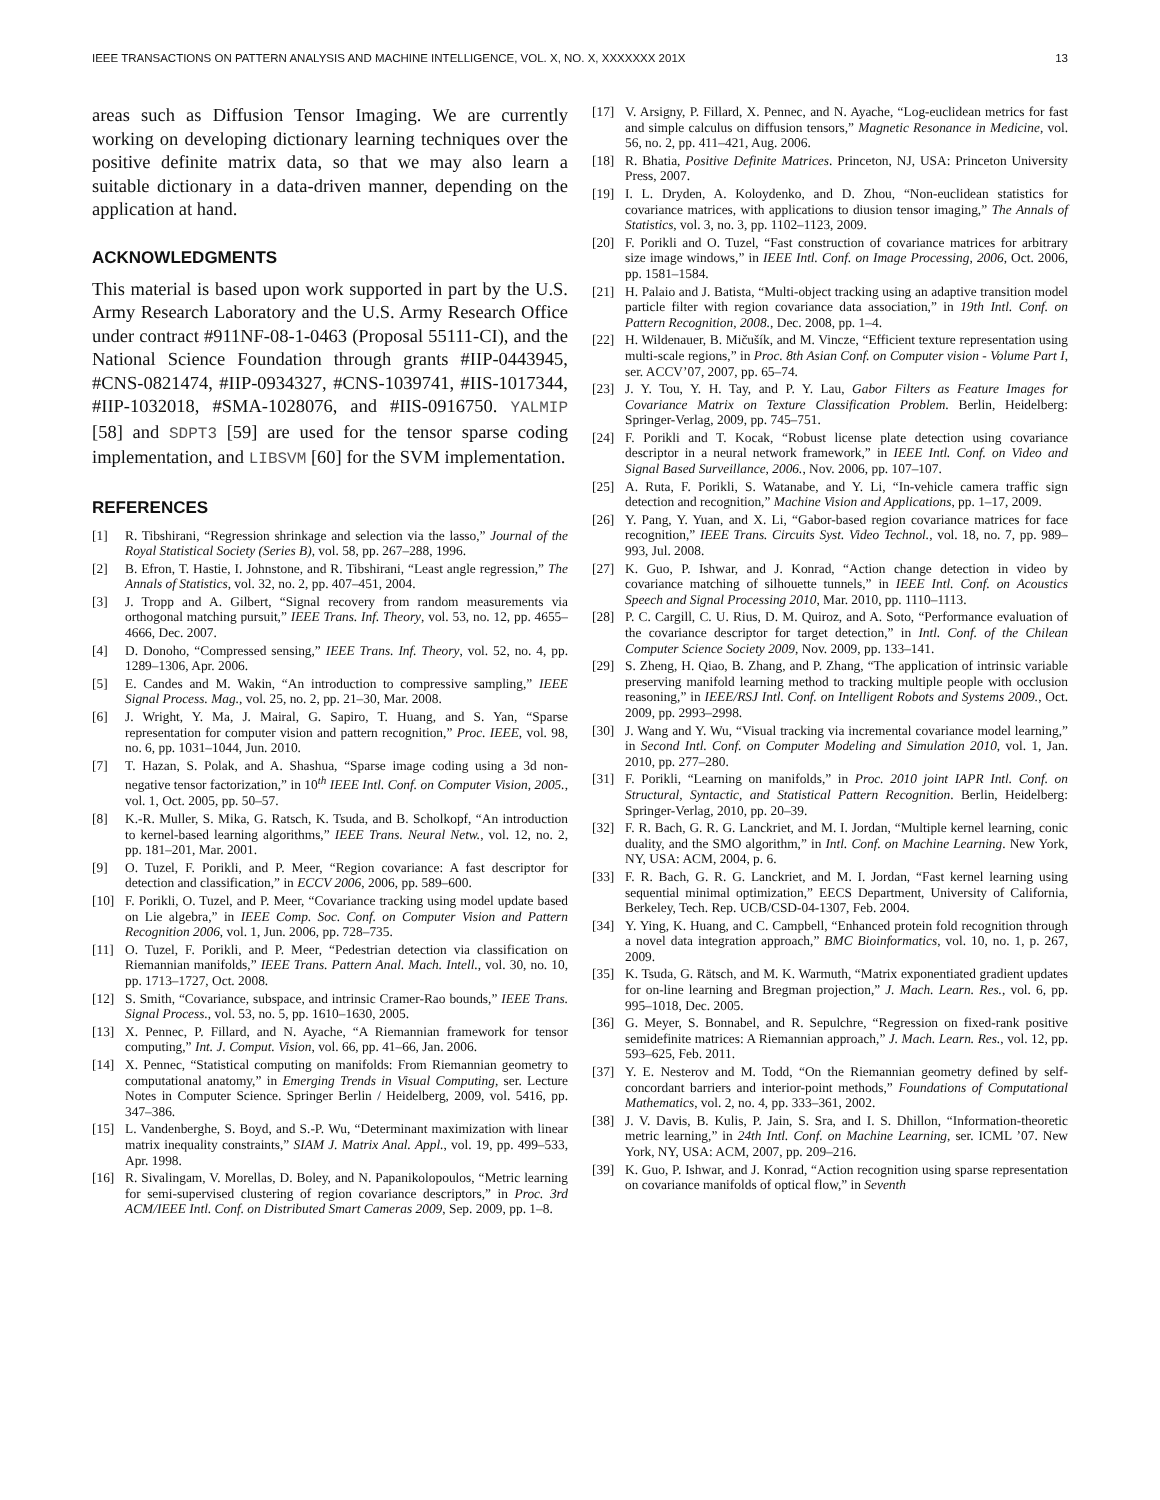IEEE TRANSACTIONS ON PATTERN ANALYSIS AND MACHINE INTELLIGENCE, VOL. X, NO. X, XXXXXXX 201X 13
areas such as Diffusion Tensor Imaging. We are currently working on developing dictionary learning techniques over the positive definite matrix data, so that we may also learn a suitable dictionary in a data-driven manner, depending on the application at hand.
ACKNOWLEDGMENTS
This material is based upon work supported in part by the U.S. Army Research Laboratory and the U.S. Army Research Office under contract #911NF-08-1-0463 (Proposal 55111-CI), and the National Science Foundation through grants #IIP-0443945, #CNS-0821474, #IIP-0934327, #CNS-1039741, #IIS-1017344, #IIP-1032018, #SMA-1028076, and #IIS-0916750. YALMIP [58] and SDPT3 [59] are used for the tensor sparse coding implementation, and LIBSVM [60] for the SVM implementation.
REFERENCES
[1] R. Tibshirani, “Regression shrinkage and selection via the lasso,” Journal of the Royal Statistical Society (Series B), vol. 58, pp. 267–288, 1996.
[2] B. Efron, T. Hastie, I. Johnstone, and R. Tibshirani, “Least angle regression,” The Annals of Statistics, vol. 32, no. 2, pp. 407–451, 2004.
[3] J. Tropp and A. Gilbert, “Signal recovery from random measurements via orthogonal matching pursuit,” IEEE Trans. Inf. Theory, vol. 53, no. 12, pp. 4655–4666, Dec. 2007.
[4] D. Donoho, “Compressed sensing,” IEEE Trans. Inf. Theory, vol. 52, no. 4, pp. 1289–1306, Apr. 2006.
[5] E. Candes and M. Wakin, “An introduction to compressive sampling,” IEEE Signal Process. Mag., vol. 25, no. 2, pp. 21–30, Mar. 2008.
[6] J. Wright, Y. Ma, J. Mairal, G. Sapiro, T. Huang, and S. Yan, “Sparse representation for computer vision and pattern recognition,” Proc. IEEE, vol. 98, no. 6, pp. 1031–1044, Jun. 2010.
[7] T. Hazan, S. Polak, and A. Shashua, “Sparse image coding using a 3d non-negative tensor factorization,” in 10<sup>th</sup> IEEE Intl. Conf. on Computer Vision, 2005., vol. 1, Oct. 2005, pp. 50–57.
[8] K.-R. Muller, S. Mika, G. Ratsch, K. Tsuda, and B. Scholkopf, “An introduction to kernel-based learning algorithms,” IEEE Trans. Neural Netw., vol. 12, no. 2, pp. 181–201, Mar. 2001.
[9] O. Tuzel, F. Porikli, and P. Meer, “Region covariance: A fast descriptor for detection and classification,” in ECCV 2006, 2006, pp. 589–600.
[10] F. Porikli, O. Tuzel, and P. Meer, “Covariance tracking using model update based on Lie algebra,” in IEEE Comp. Soc. Conf. on Computer Vision and Pattern Recognition 2006, vol. 1, Jun. 2006, pp. 728–735.
[11] O. Tuzel, F. Porikli, and P. Meer, “Pedestrian detection via classification on Riemannian manifolds,” IEEE Trans. Pattern Anal. Mach. Intell., vol. 30, no. 10, pp. 1713–1727, Oct. 2008.
[12] S. Smith, “Covariance, subspace, and intrinsic Cramer-Rao bounds,” IEEE Trans. Signal Process., vol. 53, no. 5, pp. 1610–1630, 2005.
[13] X. Pennec, P. Fillard, and N. Ayache, “A Riemannian framework for tensor computing,” Int. J. Comput. Vision, vol. 66, pp. 41–66, Jan. 2006.
[14] X. Pennec, “Statistical computing on manifolds: From Riemannian geometry to computational anatomy,” in Emerging Trends in Visual Computing, ser. Lecture Notes in Computer Science. Springer Berlin / Heidelberg, 2009, vol. 5416, pp. 347–386.
[15] L. Vandenberghe, S. Boyd, and S.-P. Wu, “Determinant maximization with linear matrix inequality constraints,” SIAM J. Matrix Anal. Appl., vol. 19, pp. 499–533, Apr. 1998.
[16] R. Sivalingam, V. Morellas, D. Boley, and N. Papanikolopoulos, “Metric learning for semi-supervised clustering of region covariance descriptors,” in Proc. 3rd ACM/IEEE Intl. Conf. on Distributed Smart Cameras 2009, Sep. 2009, pp. 1–8.
[17] V. Arsigny, P. Fillard, X. Pennec, and N. Ayache, “Log-euclidean metrics for fast and simple calculus on diffusion tensors,” Magnetic Resonance in Medicine, vol. 56, no. 2, pp. 411–421, Aug. 2006.
[18] R. Bhatia, Positive Definite Matrices. Princeton, NJ, USA: Princeton University Press, 2007.
[19] I. L. Dryden, A. Koloydenko, and D. Zhou, “Non-euclidean statistics for covariance matrices, with applications to diusion tensor imaging,” The Annals of Statistics, vol. 3, no. 3, pp. 1102–1123, 2009.
[20] F. Porikli and O. Tuzel, “Fast construction of covariance matrices for arbitrary size image windows,” in IEEE Intl. Conf. on Image Processing, 2006, Oct. 2006, pp. 1581–1584.
[21] H. Palaio and J. Batista, “Multi-object tracking using an adaptive transition model particle filter with region covariance data association,” in 19th Intl. Conf. on Pattern Recognition, 2008., Dec. 2008, pp. 1–4.
[22] H. Wildenauer, B. Mičušík, and M. Vincze, “Efficient texture representation using multi-scale regions,” in Proc. 8th Asian Conf. on Computer vision - Volume Part I, ser. ACCV’07, 2007, pp. 65–74.
[23] J. Y. Tou, Y. H. Tay, and P. Y. Lau, Gabor Filters as Feature Images for Covariance Matrix on Texture Classification Problem. Berlin, Heidelberg: Springer-Verlag, 2009, pp. 745–751.
[24] F. Porikli and T. Kocak, “Robust license plate detection using covariance descriptor in a neural network framework,” in IEEE Intl. Conf. on Video and Signal Based Surveillance, 2006., Nov. 2006, pp. 107–107.
[25] A. Ruta, F. Porikli, S. Watanabe, and Y. Li, “In-vehicle camera traffic sign detection and recognition,” Machine Vision and Applications, pp. 1–17, 2009.
[26] Y. Pang, Y. Yuan, and X. Li, “Gabor-based region covariance matrices for face recognition,” IEEE Trans. Circuits Syst. Video Technol., vol. 18, no. 7, pp. 989–993, Jul. 2008.
[27] K. Guo, P. Ishwar, and J. Konrad, “Action change detection in video by covariance matching of silhouette tunnels,” in IEEE Intl. Conf. on Acoustics Speech and Signal Processing 2010, Mar. 2010, pp. 1110–1113.
[28] P. C. Cargill, C. U. Rius, D. M. Quiroz, and A. Soto, “Performance evaluation of the covariance descriptor for target detection,” in Intl. Conf. of the Chilean Computer Science Society 2009, Nov. 2009, pp. 133–141.
[29] S. Zheng, H. Qiao, B. Zhang, and P. Zhang, “The application of intrinsic variable preserving manifold learning method to tracking multiple people with occlusion reasoning,” in IEEE/RSJ Intl. Conf. on Intelligent Robots and Systems 2009., Oct. 2009, pp. 2993–2998.
[30] J. Wang and Y. Wu, “Visual tracking via incremental covariance model learning,” in Second Intl. Conf. on Computer Modeling and Simulation 2010, vol. 1, Jan. 2010, pp. 277–280.
[31] F. Porikli, “Learning on manifolds,” in Proc. 2010 joint IAPR Intl. Conf. on Structural, Syntactic, and Statistical Pattern Recognition. Berlin, Heidelberg: Springer-Verlag, 2010, pp. 20–39.
[32] F. R. Bach, G. R. G. Lanckriet, and M. I. Jordan, “Multiple kernel learning, conic duality, and the SMO algorithm,” in Intl. Conf. on Machine Learning. New York, NY, USA: ACM, 2004, p. 6.
[33] F. R. Bach, G. R. G. Lanckriet, and M. I. Jordan, “Fast kernel learning using sequential minimal optimization,” EECS Department, University of California, Berkeley, Tech. Rep. UCB/CSD-04-1307, Feb. 2004.
[34] Y. Ying, K. Huang, and C. Campbell, “Enhanced protein fold recognition through a novel data integration approach,” BMC Bioinformatics, vol. 10, no. 1, p. 267, 2009.
[35] K. Tsuda, G. Rätsch, and M. K. Warmuth, “Matrix exponentiated gradient updates for on-line learning and Bregman projection,” J. Mach. Learn. Res., vol. 6, pp. 995–1018, Dec. 2005.
[36] G. Meyer, S. Bonnabel, and R. Sepulchre, “Regression on fixed-rank positive semidefinite matrices: A Riemannian approach,” J. Mach. Learn. Res., vol. 12, pp. 593–625, Feb. 2011.
[37] Y. E. Nesterov and M. Todd, “On the Riemannian geometry defined by self-concordant barriers and interior-point methods,” Foundations of Computational Mathematics, vol. 2, no. 4, pp. 333–361, 2002.
[38] J. V. Davis, B. Kulis, P. Jain, S. Sra, and I. S. Dhillon, “Information-theoretic metric learning,” in 24th Intl. Conf. on Machine Learning, ser. ICML ’07. New York, NY, USA: ACM, 2007, pp. 209–216.
[39] K. Guo, P. Ishwar, and J. Konrad, “Action recognition using sparse representation on covariance manifolds of optical flow,” in Seventh